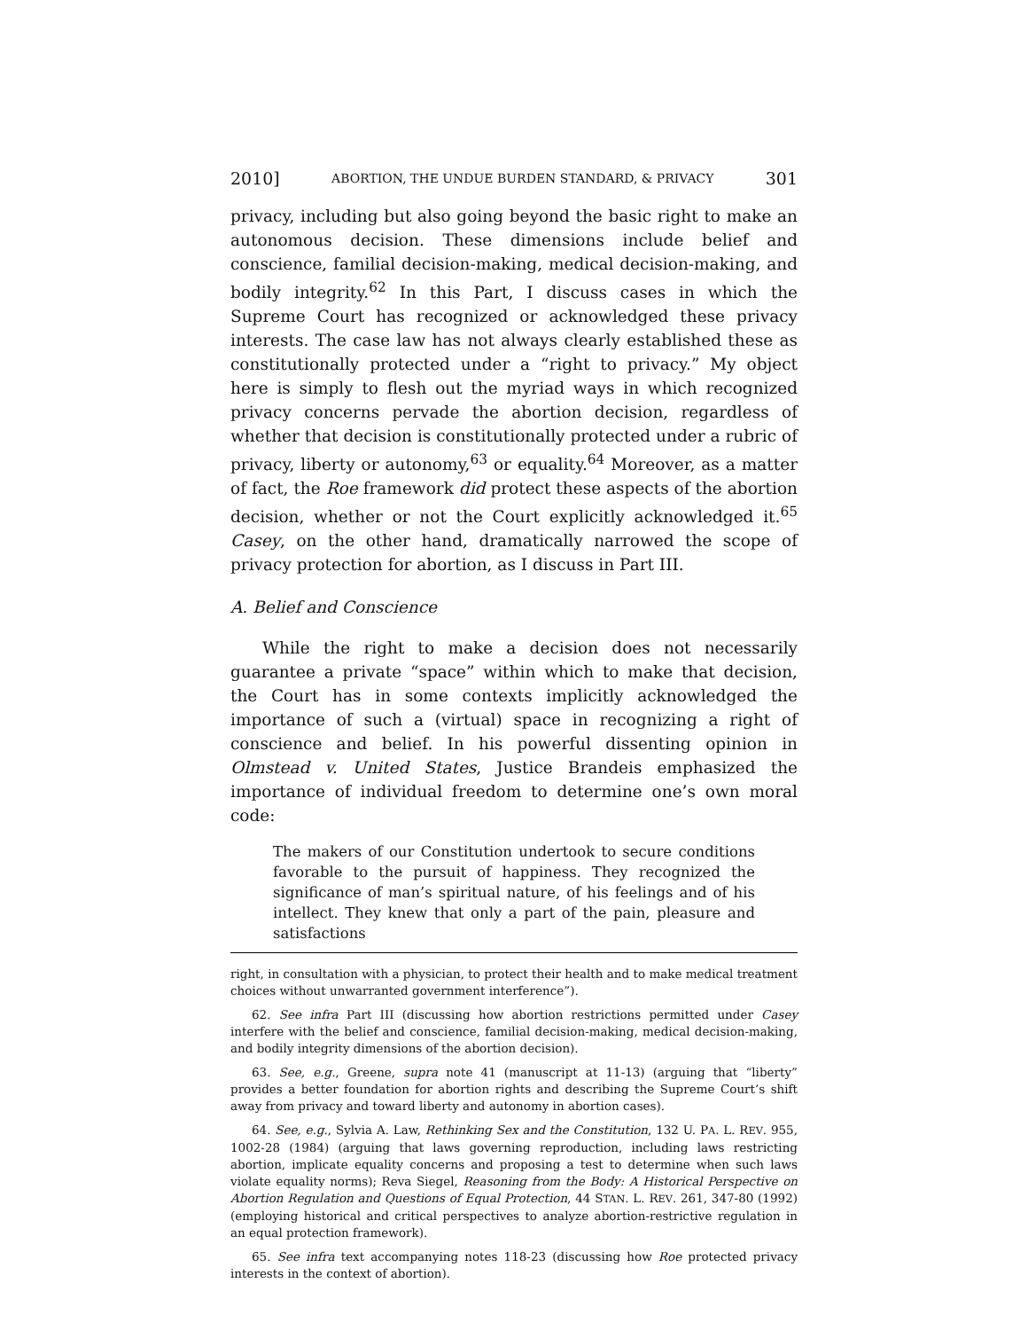2010] ABORTION, THE UNDUE BURDEN STANDARD, & PRIVACY 301
privacy, including but also going beyond the basic right to make an autonomous decision. These dimensions include belief and conscience, familial decision-making, medical decision-making, and bodily integrity.<sup>62</sup> In this Part, I discuss cases in which the Supreme Court has recognized or acknowledged these privacy interests. The case law has not always clearly established these as constitutionally protected under a “right to privacy.” My object here is simply to flesh out the myriad ways in which recognized privacy concerns pervade the abortion decision, regardless of whether that decision is constitutionally protected under a rubric of privacy, liberty or autonomy,<sup>63</sup> or equality.<sup>64</sup> Moreover, as a matter of fact, the Roe framework did protect these aspects of the abortion decision, whether or not the Court explicitly acknowledged it.<sup>65</sup> Casey, on the other hand, dramatically narrowed the scope of privacy protection for abortion, as I discuss in Part III.
A. Belief and Conscience
While the right to make a decision does not necessarily guarantee a private “space” within which to make that decision, the Court has in some contexts implicitly acknowledged the importance of such a (virtual) space in recognizing a right of conscience and belief. In his powerful dissenting opinion in Olmstead v. United States, Justice Brandeis emphasized the importance of individual freedom to determine one’s own moral code:
The makers of our Constitution undertook to secure conditions favorable to the pursuit of happiness. They recognized the significance of man’s spiritual nature, of his feelings and of his intellect. They knew that only a part of the pain, pleasure and satisfactions
right, in consultation with a physician, to protect their health and to make medical treatment choices without unwarranted government interference”).
62. See infra Part III (discussing how abortion restrictions permitted under Casey interfere with the belief and conscience, familial decision-making, medical decision-making, and bodily integrity dimensions of the abortion decision).
63. See, e.g., Greene, supra note 41 (manuscript at 11-13) (arguing that “liberty” provides a better foundation for abortion rights and describing the Supreme Court’s shift away from privacy and toward liberty and autonomy in abortion cases).
64. See, e.g., Sylvia A. Law, Rethinking Sex and the Constitution, 132 U. PA. L. REV. 955, 1002-28 (1984) (arguing that laws governing reproduction, including laws restricting abortion, implicate equality concerns and proposing a test to determine when such laws violate equality norms); Reva Siegel, Reasoning from the Body: A Historical Perspective on Abortion Regulation and Questions of Equal Protection, 44 STAN. L. REV. 261, 347-80 (1992) (employing historical and critical perspectives to analyze abortion-restrictive regulation in an equal protection framework).
65. See infra text accompanying notes 118-23 (discussing how Roe protected privacy interests in the context of abortion).